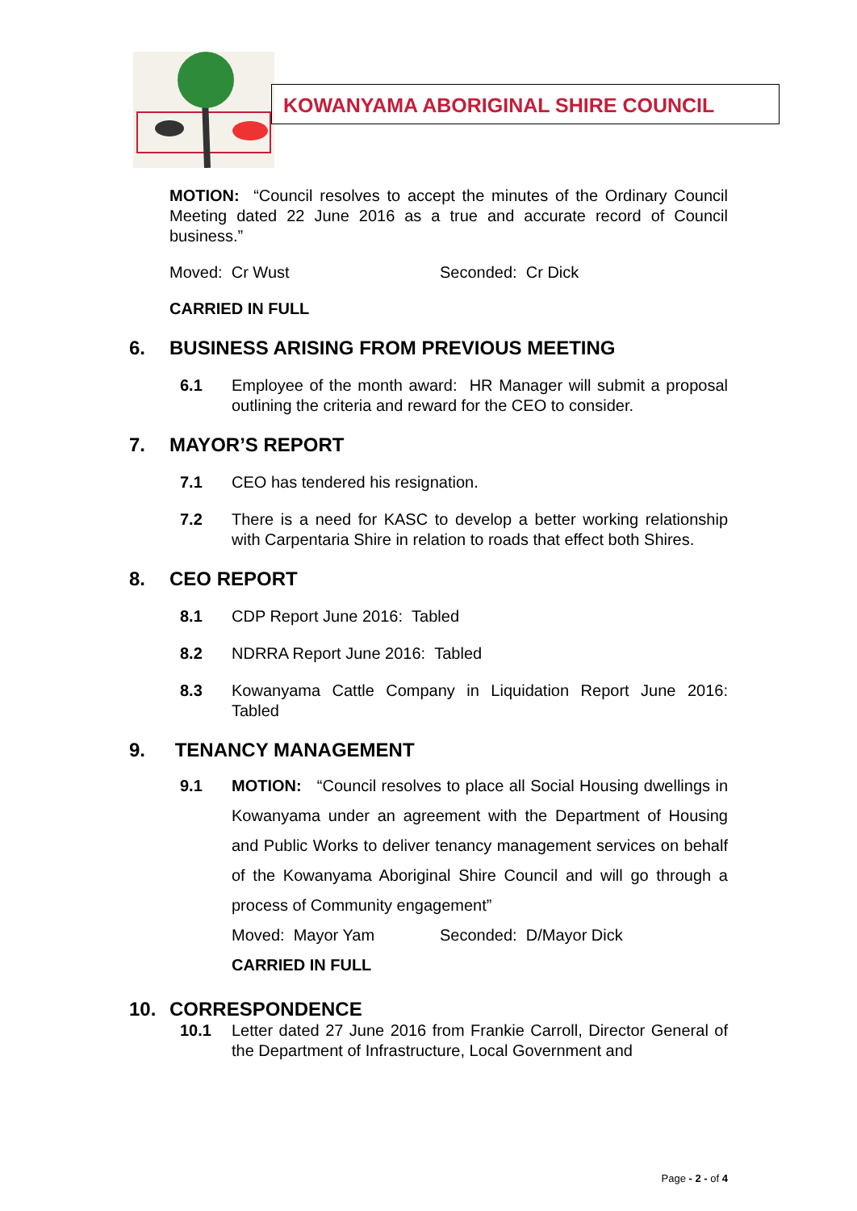KOWANYAMA ABORIGINAL SHIRE COUNCIL
MOTION: “Council resolves to accept the minutes of the Ordinary Council Meeting dated 22 June 2016 as a true and accurate record of Council business.”
Moved: Cr Wust Seconded: Cr Dick
CARRIED IN FULL
6. BUSINESS ARISING FROM PREVIOUS MEETING
6.1 Employee of the month award: HR Manager will submit a proposal outlining the criteria and reward for the CEO to consider.
7. MAYOR’S REPORT
7.1 CEO has tendered his resignation.
7.2 There is a need for KASC to develop a better working relationship with Carpentaria Shire in relation to roads that effect both Shires.
8. CEO REPORT
8.1 CDP Report June 2016: Tabled
8.2 NDRRA Report June 2016: Tabled
8.3 Kowanyama Cattle Company in Liquidation Report June 2016: Tabled
9. TENANCY MANAGEMENT
9.1 MOTION: “Council resolves to place all Social Housing dwellings in Kowanyama under an agreement with the Department of Housing and Public Works to deliver tenancy management services on behalf of the Kowanyama Aboriginal Shire Council and will go through a process of Community engagement”
Moved: Mayor Yam Seconded: D/Mayor Dick
CARRIED IN FULL
10. CORRESPONDENCE
10.1 Letter dated 27 June 2016 from Frankie Carroll, Director General of the Department of Infrastructure, Local Government and
Page - 2 - of 4